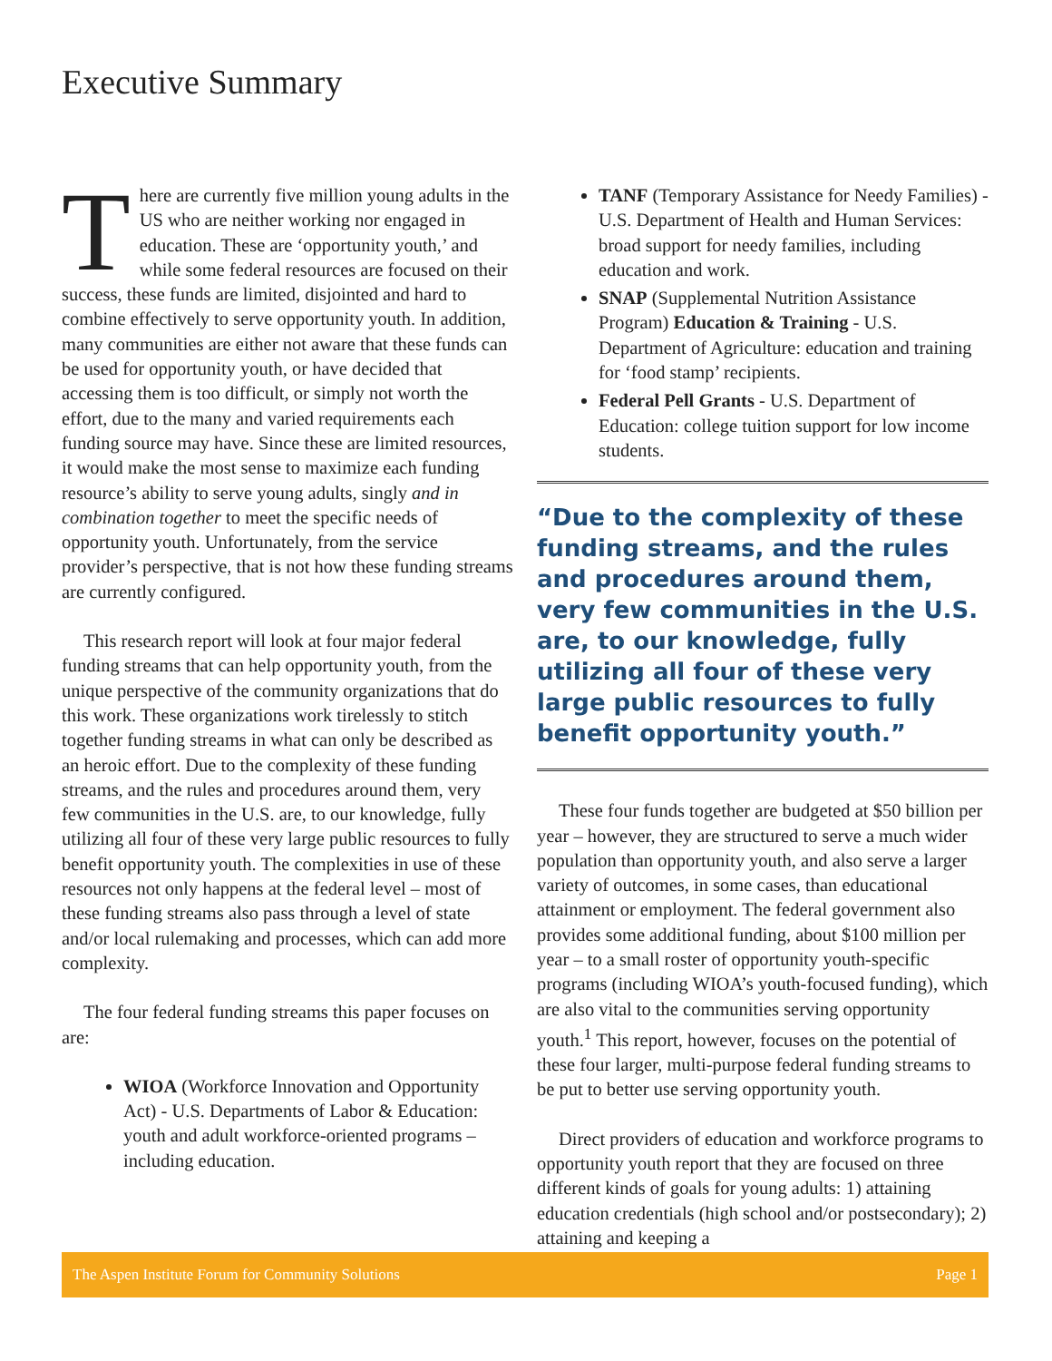Executive Summary
There are currently five million young adults in the US who are neither working nor engaged in education. These are ‘opportunity youth,’ and while some federal resources are focused on their success, these funds are limited, disjointed and hard to combine effectively to serve opportunity youth. In addition, many communities are either not aware that these funds can be used for opportunity youth, or have decided that accessing them is too difficult, or simply not worth the effort, due to the many and varied requirements each funding source may have. Since these are limited resources, it would make the most sense to maximize each funding resource’s ability to serve young adults, singly and in combination together to meet the specific needs of opportunity youth. Unfortunately, from the service provider’s perspective, that is not how these funding streams are currently configured.
This research report will look at four major federal funding streams that can help opportunity youth, from the unique perspective of the community organizations that do this work. These organizations work tirelessly to stitch together funding streams in what can only be described as an heroic effort. Due to the complexity of these funding streams, and the rules and procedures around them, very few communities in the U.S. are, to our knowledge, fully utilizing all four of these very large public resources to fully benefit opportunity youth. The complexities in use of these resources not only happens at the federal level – most of these funding streams also pass through a level of state and/or local rulemaking and processes, which can add more complexity.
The four federal funding streams this paper focuses on are:
WIOA (Workforce Innovation and Opportunity Act) - U.S. Departments of Labor & Education: youth and adult workforce-oriented programs – including education.
TANF (Temporary Assistance for Needy Families) - U.S. Department of Health and Human Services: broad support for needy families, including education and work.
SNAP (Supplemental Nutrition Assistance Program) Education & Training - U.S. Department of Agriculture: education and training for ‘food stamp’ recipients.
Federal Pell Grants - U.S. Department of Education: college tuition support for low income students.
“Due to the complexity of these funding streams, and the rules and procedures around them, very few communities in the U.S. are, to our knowledge, fully utilizing all four of these very large public resources to fully benefit opportunity youth.”
These four funds together are budgeted at $50 billion per year – however, they are structured to serve a much wider population than opportunity youth, and also serve a larger variety of outcomes, in some cases, than educational attainment or employment. The federal government also provides some additional funding, about $100 million per year – to a small roster of opportunity youth-specific programs (including WIOA’s youth-focused funding), which are also vital to the communities serving opportunity youth.<sup>1</sup> This report, however, focuses on the potential of these four larger, multi-purpose federal funding streams to be put to better use serving opportunity youth.
Direct providers of education and workforce programs to opportunity youth report that they are focused on three different kinds of goals for young adults: 1) attaining education credentials (high school and/or postsecondary); 2) attaining and keeping a
The Aspen Institute Forum for Community Solutions Page 1